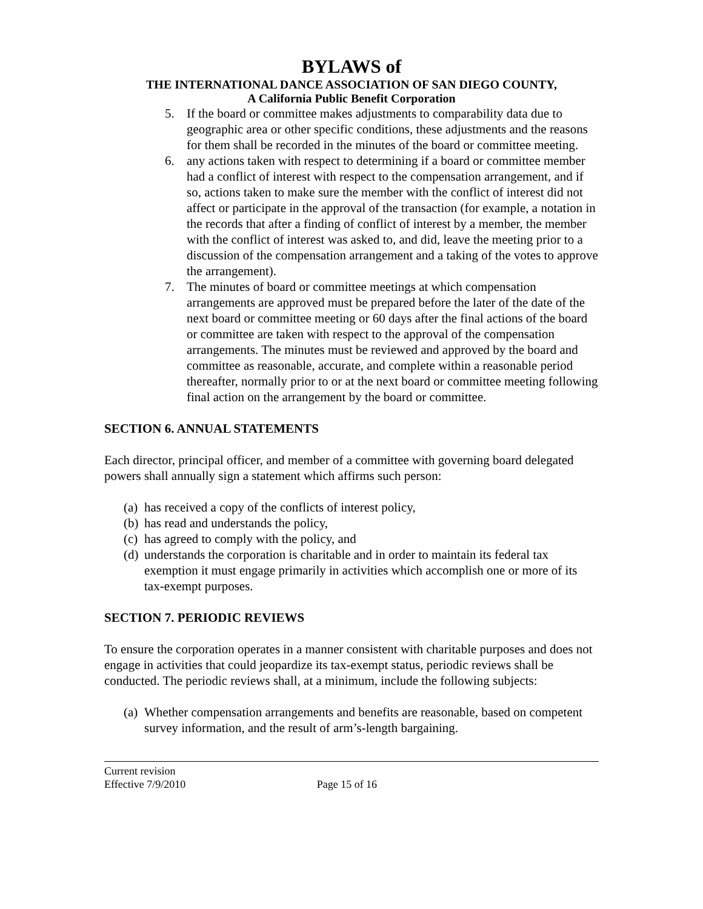BYLAWS of
THE INTERNATIONAL DANCE ASSOCIATION OF SAN DIEGO COUNTY,
A California Public Benefit Corporation
5. If the board or committee makes adjustments to comparability data due to geographic area or other specific conditions, these adjustments and the reasons for them shall be recorded in the minutes of the board or committee meeting.
6. any actions taken with respect to determining if a board or committee member had a conflict of interest with respect to the compensation arrangement, and if so, actions taken to make sure the member with the conflict of interest did not affect or participate in the approval of the transaction (for example, a notation in the records that after a finding of conflict of interest by a member, the member with the conflict of interest was asked to, and did, leave the meeting prior to a discussion of the compensation arrangement and a taking of the votes to approve the arrangement).
7. The minutes of board or committee meetings at which compensation arrangements are approved must be prepared before the later of the date of the next board or committee meeting or 60 days after the final actions of the board or committee are taken with respect to the approval of the compensation arrangements. The minutes must be reviewed and approved by the board and committee as reasonable, accurate, and complete within a reasonable period thereafter, normally prior to or at the next board or committee meeting following final action on the arrangement by the board or committee.
SECTION 6. ANNUAL STATEMENTS
Each director, principal officer, and member of a committee with governing board delegated powers shall annually sign a statement which affirms such person:
(a) has received a copy of the conflicts of interest policy,
(b) has read and understands the policy,
(c) has agreed to comply with the policy, and
(d) understands the corporation is charitable and in order to maintain its federal tax exemption it must engage primarily in activities which accomplish one or more of its tax-exempt purposes.
SECTION 7. PERIODIC REVIEWS
To ensure the corporation operates in a manner consistent with charitable purposes and does not engage in activities that could jeopardize its tax-exempt status, periodic reviews shall be conducted. The periodic reviews shall, at a minimum, include the following subjects:
(a) Whether compensation arrangements and benefits are reasonable, based on competent survey information, and the result of arm’s-length bargaining.
Current revision
Effective 7/9/2010 Page 15 of 16